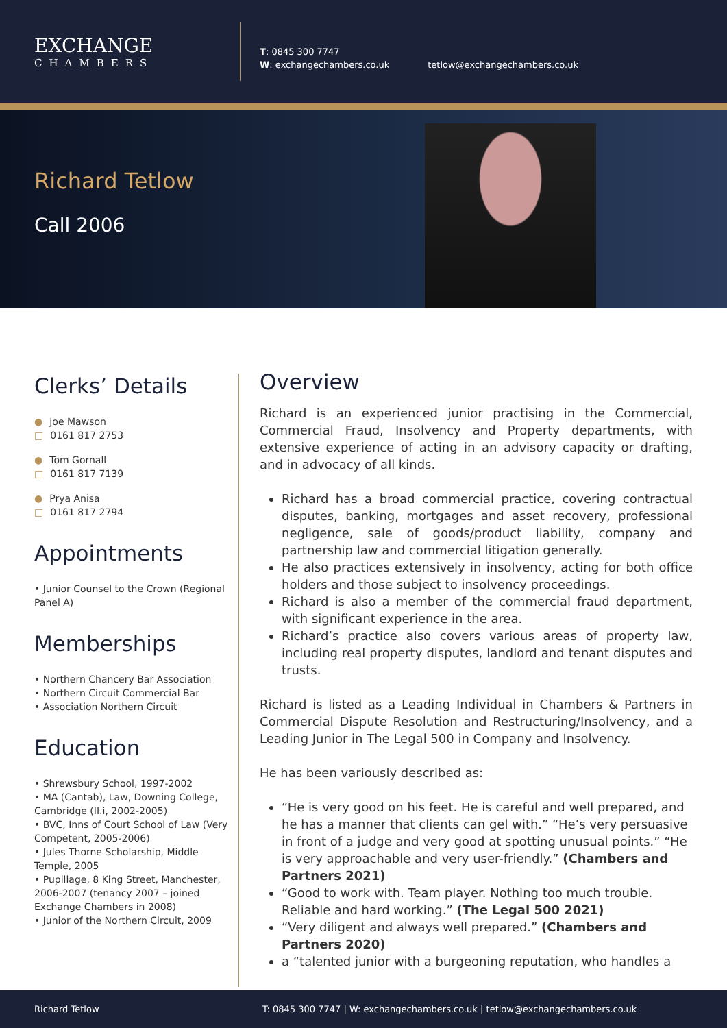EXCHANGE
CHAMBERS
T: 0845 300 7747
W: exchangechambers.co.uk
tetlow@exchangechambers.co.uk
Richard Tetlow
Call 2006
Clerks’ Details
● Joe Mawson
□ 0161 817 2753
● Tom Gornall
□ 0161 817 7139
● Prya Anisa
□ 0161 817 2794
Appointments
• Junior Counsel to the Crown (Regional Panel A)
Memberships
• Northern Chancery Bar Association
• Northern Circuit Commercial Bar
• Association Northern Circuit
Education
• Shrewsbury School, 1997-2002
• MA (Cantab), Law, Downing College, Cambridge (II.i, 2002-2005)
• BVC, Inns of Court School of Law (Very Competent, 2005-2006)
• Jules Thorne Scholarship, Middle Temple, 2005
• Pupillage, 8 King Street, Manchester, 2006-2007 (tenancy 2007 – joined Exchange Chambers in 2008)
• Junior of the Northern Circuit, 2009
Overview
Richard is an experienced junior practising in the Commercial, Commercial Fraud, Insolvency and Property departments, with extensive experience of acting in an advisory capacity or drafting, and in advocacy of all kinds.
Richard has a broad commercial practice, covering contractual disputes, banking, mortgages and asset recovery, professional negligence, sale of goods/product liability, company and partnership law and commercial litigation generally.
He also practices extensively in insolvency, acting for both office holders and those subject to insolvency proceedings.
Richard is also a member of the commercial fraud department, with significant experience in the area.
Richard’s practice also covers various areas of property law, including real property disputes, landlord and tenant disputes and trusts.
Richard is listed as a Leading Individual in Chambers & Partners in Commercial Dispute Resolution and Restructuring/Insolvency, and a Leading Junior in The Legal 500 in Company and Insolvency.
He has been variously described as:
“He is very good on his feet. He is careful and well prepared, and he has a manner that clients can gel with.” “He’s very persuasive in front of a judge and very good at spotting unusual points.” “He is very approachable and very user-friendly.” (Chambers and Partners 2021)
“Good to work with. Team player. Nothing too much trouble. Reliable and hard working.” (The Legal 500 2021)
“Very diligent and always well prepared.” (Chambers and Partners 2020)
a “talented junior with a burgeoning reputation, who handles a
Richard Tetlow T: 0845 300 7747 | W: exchangechambers.co.uk | tetlow@exchangechambers.co.uk